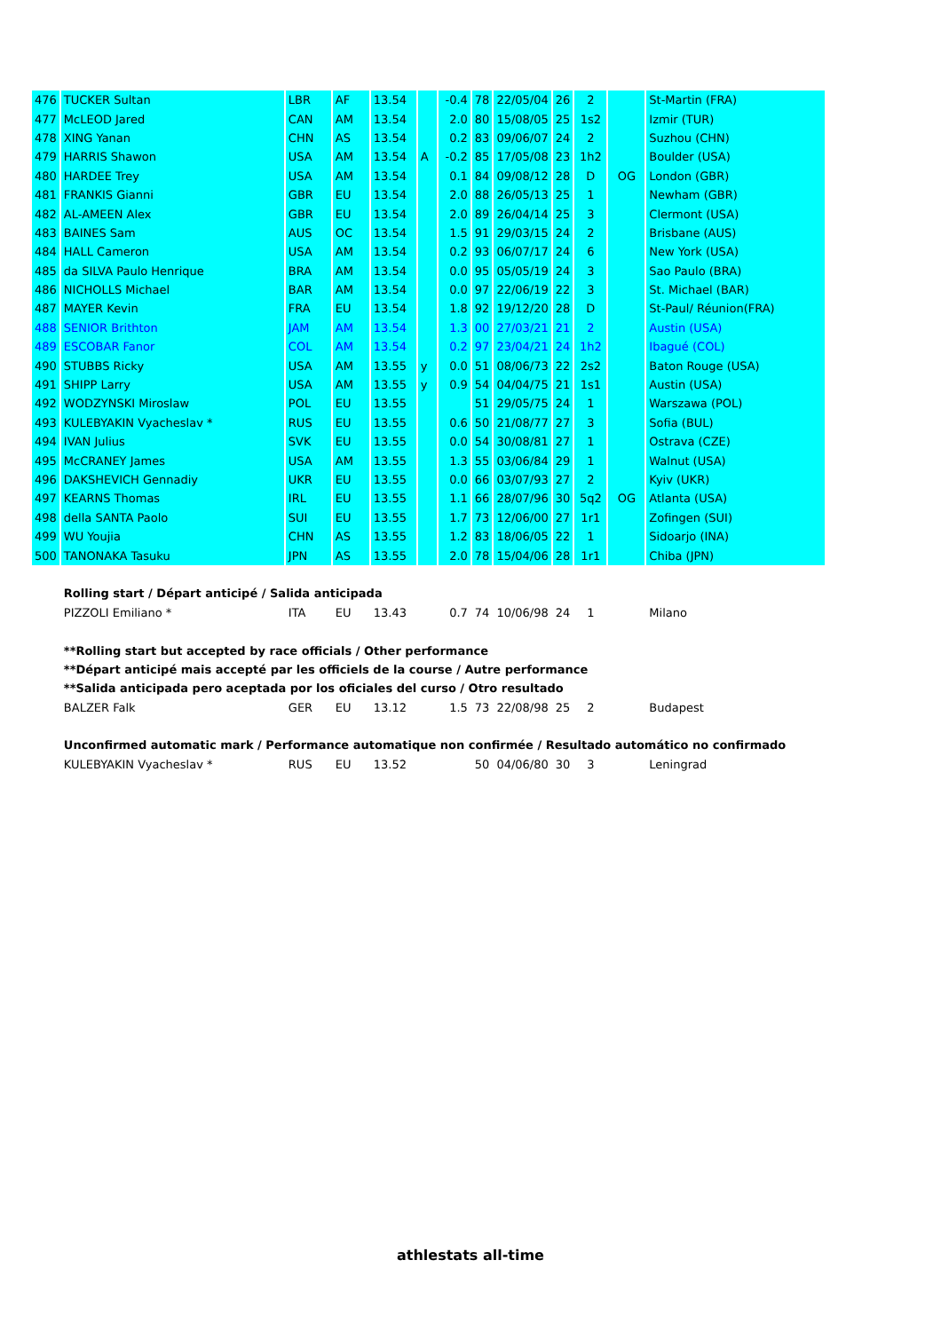| 476 | TUCKER Sultan | LBR | AF | 13.54 | | -0.4 | 78 | 22/05/04 | 26 | 2 | | St-Martin (FRA) |
| 477 | McLEOD Jared | CAN | AM | 13.54 | | 2.0 | 80 | 15/08/05 | 25 | 1s2 | | Izmir (TUR) |
| 478 | XING Yanan | CHN | AS | 13.54 | | 0.2 | 83 | 09/06/07 | 24 | 2 | | Suzhou (CHN) |
| 479 | HARRIS Shawon | USA | AM | 13.54 | A | -0.2 | 85 | 17/05/08 | 23 | 1h2 | | Boulder (USA) |
| 480 | HARDEE Trey | USA | AM | 13.54 | | 0.1 | 84 | 09/08/12 | 28 | D | OG | London (GBR) |
| 481 | FRANKIS Gianni | GBR | EU | 13.54 | | 2.0 | 88 | 26/05/13 | 25 | 1 | | Newham (GBR) |
| 482 | AL-AMEEN Alex | GBR | EU | 13.54 | | 2.0 | 89 | 26/04/14 | 25 | 3 | | Clermont (USA) |
| 483 | BAINES Sam | AUS | OC | 13.54 | | 1.5 | 91 | 29/03/15 | 24 | 2 | | Brisbane (AUS) |
| 484 | HALL Cameron | USA | AM | 13.54 | | 0.2 | 93 | 06/07/17 | 24 | 6 | | New York (USA) |
| 485 | da SILVA Paulo Henrique | BRA | AM | 13.54 | | 0.0 | 95 | 05/05/19 | 24 | 3 | | Sao Paulo (BRA) |
| 486 | NICHOLLS Michael | BAR | AM | 13.54 | | 0.0 | 97 | 22/06/19 | 22 | 3 | | St. Michael (BAR) |
| 487 | MAYER Kevin | FRA | EU | 13.54 | | 1.8 | 92 | 19/12/20 | 28 | D | | St-Paul/ Réunion(FRA) |
| 488 | SENIOR Brithton | JAM | AM | 13.54 | | 1.3 | 00 | 27/03/21 | 21 | 2 | | Austin (USA) |
| 489 | ESCOBAR Fanor | COL | AM | 13.54 | | 0.2 | 97 | 23/04/21 | 24 | 1h2 | | Ibagué (COL) |
| 490 | STUBBS Ricky | USA | AM | 13.55 | y | 0.0 | 51 | 08/06/73 | 22 | 2s2 | | Baton Rouge (USA) |
| 491 | SHIPP Larry | USA | AM | 13.55 | y | 0.9 | 54 | 04/04/75 | 21 | 1s1 | | Austin (USA) |
| 492 | WODZYNSKI Miroslaw | POL | EU | 13.55 | | | 51 | 29/05/75 | 24 | 1 | | Warszawa (POL) |
| 493 | KULEBYAKIN Vyacheslav * | RUS | EU | 13.55 | | 0.6 | 50 | 21/08/77 | 27 | 3 | | Sofia (BUL) |
| 494 | IVAN Julius | SVK | EU | 13.55 | | 0.0 | 54 | 30/08/81 | 27 | 1 | | Ostrava (CZE) |
| 495 | McCRANEY James | USA | AM | 13.55 | | 1.3 | 55 | 03/06/84 | 29 | 1 | | Walnut (USA) |
| 496 | DAKSHEVICH Gennadiy | UKR | EU | 13.55 | | 0.0 | 66 | 03/07/93 | 27 | 2 | | Kyiv (UKR) |
| 497 | KEARNS Thomas | IRL | EU | 13.55 | | 1.1 | 66 | 28/07/96 | 30 | 5q2 | OG | Atlanta (USA) |
| 498 | della SANTA Paolo | SUI | EU | 13.55 | | 1.7 | 73 | 12/06/00 | 27 | 1r1 | | Zofingen (SUI) |
| 499 | WU Youjia | CHN | AS | 13.55 | | 1.2 | 83 | 18/06/05 | 22 | 1 | | Sidoarjo (INA) |
| 500 | TANONAKA Tasuku | JPN | AS | 13.55 | | 2.0 | 78 | 15/04/06 | 28 | 1r1 | | Chiba (JPN) |
| | Rolling start / Départ anticipé / Salida anticipada | | | | | | | | | | | |
| | PIZZOLI Emiliano * | ITA | EU | 13.43 | | 0.7 | 74 | 10/06/98 | 24 | 1 | | Milano |
| | **Rolling start but accepted by race officials / Other performance | | | | | | | | | | | |
| | **Départ anticipé mais accepté par les officiels de la course / Autre performance | | | | | | | | | | | |
| | **Salida anticipada pero aceptada por los oficiales del curso / Otro resultado | | | | | | | | | | | |
| | BALZER Falk | GER | EU | 13.12 | | 1.5 | 73 | 22/08/98 | 25 | 2 | | Budapest |
| | Unconfirmed automatic mark / Performance automatique non confirmée / Resultado automático no confirmado | | | | | | | | | | | |
| | KULEBYAKIN Vyacheslav * | RUS | EU | 13.52 | | | 50 | 04/06/80 | 30 | 3 | | Leningrad |
athlestats all-time